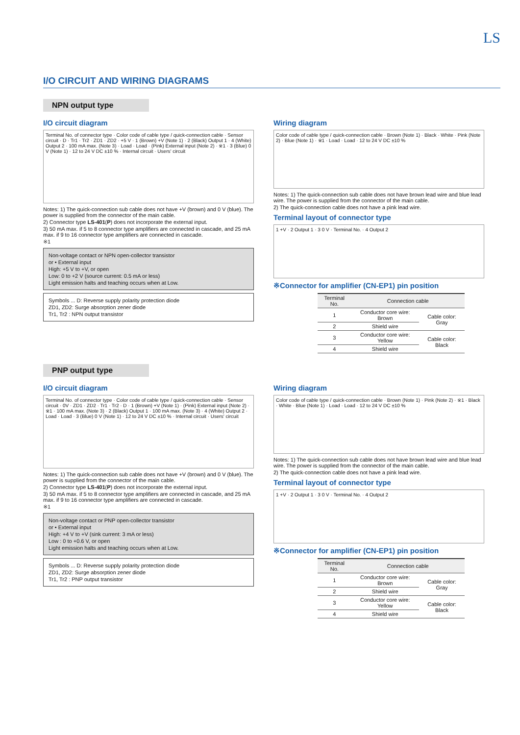LS
I/O CIRCUIT AND WIRING DIAGRAMS
NPN output type
I/O circuit diagram
Terminal No. of connector type · Color code of cable type / quick-connection cable · Sensor circuit · D · Tr1 · Tr2 · ZD1 · ZD2 · +5 V · 1 (Brown) +V (Note 1) · 2 (Black) Output 1 · 4 (White) Output 2 · 100 mA max. (Note 3) · Load · Load · (Pink) External input (Note 2) · ※1 · 3 (Blue) 0 V (Note 1) · 12 to 24 V DC ±10 % · Internal circuit · Users' circuit
Notes: 1) The quick-connection sub cable does not have +V (brown) and 0 V (blue). The power is supplied from the connector of the main cable.
2) Connector type LS-401(P) does not incorporate the external input.
3) 50 mA max. if 5 to 8 connector type amplifiers are connected in cascade, and 25 mA max. if 9 to 16 connector type amplifiers are connected in cascade.
※1
Non-voltage contact or NPN open-collector transistor
or • External input
High: +5 V to +V, or open
Low: 0 to +2 V (source current: 0.5 mA or less)
Light emission halts and teaching occurs when at Low.
Symbols ... D: Reverse supply polarity protection diode
ZD1, ZD2: Surge absorption zener diode
Tr1, Tr2 : NPN output transistor
Wiring diagram
Color code of cable type / quick-connection cable · Brown (Note 1) · Black · White · Pink (Note 2) · Blue (Note 1) · ※1 · Load · Load · 12 to 24 V DC ±10 %
Notes: 1) The quick-connection sub cable does not have brown lead wire and blue lead wire. The power is supplied from the connector of the main cable.
2) The quick-connection cable does not have a pink lead wire.
Terminal layout of connector type
1 +V · 2 Output 1 · 3 0 V · Terminal No. · 4 Output 2
※Connector for amplifier (CN-EP1) pin position
| Terminal No. | Connection cable | |
| --- | --- | --- |
| 1 | Conductor core wire: Brown | Cable color: Gray |
| 2 | Shield wire | |
| 3 | Conductor core wire: Yellow | Cable color: Black |
| 4 | Shield wire | |
PNP output type
I/O circuit diagram
Terminal No. of connector type · Color code of cable type / quick-connection cable · Sensor circuit · 0V · ZD1 · ZD2 · Tr1 · Tr2 · D · 1 (Brown) +V (Note 1) · (Pink) External input (Note 2) · ※1 · 100 mA max. (Note 3) · 2 (Black) Output 1 · 100 mA max. (Note 3) · 4 (White) Output 2 · Load · Load · 3 (Blue) 0 V (Note 1) · 12 to 24 V DC ±10 % · Internal circuit · Users' circuit
Notes: 1) The quick-connection sub cable does not have +V (brown) and 0 V (blue). The power is supplied from the connector of the main cable.
2) Connector type LS-401(P) does not incorporate the external input.
3) 50 mA max. if 5 to 8 connector type amplifiers are connected in cascade, and 25 mA max. if 9 to 16 connector type amplifiers are connected in cascade.
※1
Non-voltage contact or PNP open-collector transistor
or • External input
High: +4 V to +V (sink current: 3 mA or less)
Low : 0 to +0.6 V, or open
Light emission halts and teaching occurs when at Low.
Symbols ... D: Reverse supply polarity protection diode
ZD1, ZD2: Surge absorption zener diode
Tr1, Tr2 : PNP output transistor
Wiring diagram
Color code of cable type / quick-connection cable · Brown (Note 1) · Pink (Note 2) · ※1 · Black · White · Blue (Note 1) · Load · Load · 12 to 24 V DC ±10 %
Notes: 1) The quick-connection sub cable does not have brown lead wire and blue lead wire. The power is supplied from the connector of the main cable.
2) The quick-connection cable does not have a pink lead wire.
Terminal layout of connector type
1 +V · 2 Output 1 · 3 0 V · Terminal No. · 4 Output 2
※Connector for amplifier (CN-EP1) pin position
| Terminal No. | Connection cable | |
| --- | --- | --- |
| 1 | Conductor core wire: Brown | Cable color: Gray |
| 2 | Shield wire | |
| 3 | Conductor core wire: Yellow | Cable color: Black |
| 4 | Shield wire | |